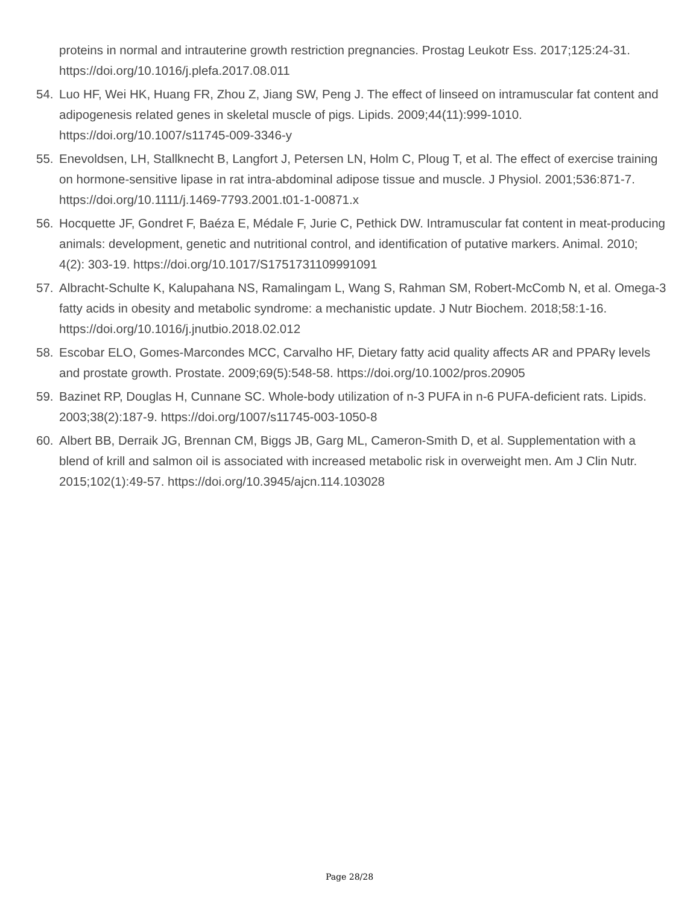proteins in normal and intrauterine growth restriction pregnancies. Prostag Leukotr Ess. 2017;125:24-31. https://doi.org/10.1016/j.plefa.2017.08.011
54. Luo HF, Wei HK, Huang FR, Zhou Z, Jiang SW, Peng J. The effect of linseed on intramuscular fat content and adipogenesis related genes in skeletal muscle of pigs. Lipids. 2009;44(11):999-1010. https://doi.org/10.1007/s11745-009-3346-y
55. Enevoldsen, LH, Stallknecht B, Langfort J, Petersen LN, Holm C, Ploug T, et al. The effect of exercise training on hormone-sensitive lipase in rat intra-abdominal adipose tissue and muscle. J Physiol. 2001;536:871-7. https://doi.org/10.1111/j.1469-7793.2001.t01-1-00871.x
56. Hocquette JF, Gondret F, Baéza E, Médale F, Jurie C, Pethick DW. Intramuscular fat content in meat-producing animals: development, genetic and nutritional control, and identification of putative markers. Animal. 2010; 4(2): 303-19. https://doi.org/10.1017/S1751731109991091
57. Albracht-Schulte K, Kalupahana NS, Ramalingam L, Wang S, Rahman SM, Robert-McComb N, et al. Omega-3 fatty acids in obesity and metabolic syndrome: a mechanistic update. J Nutr Biochem. 2018;58:1-16. https://doi.org/10.1016/j.jnutbio.2018.02.012
58. Escobar ELO, Gomes-Marcondes MCC, Carvalho HF, Dietary fatty acid quality affects AR and PPARγ levels and prostate growth. Prostate. 2009;69(5):548-58. https://doi.org/10.1002/pros.20905
59. Bazinet RP, Douglas H, Cunnane SC. Whole-body utilization of n-3 PUFA in n-6 PUFA-deficient rats. Lipids. 2003;38(2):187-9. https://doi.org/1007/s11745-003-1050-8
60. Albert BB, Derraik JG, Brennan CM, Biggs JB, Garg ML, Cameron-Smith D, et al. Supplementation with a blend of krill and salmon oil is associated with increased metabolic risk in overweight men. Am J Clin Nutr. 2015;102(1):49-57. https://doi.org/10.3945/ajcn.114.103028
Page 28/28